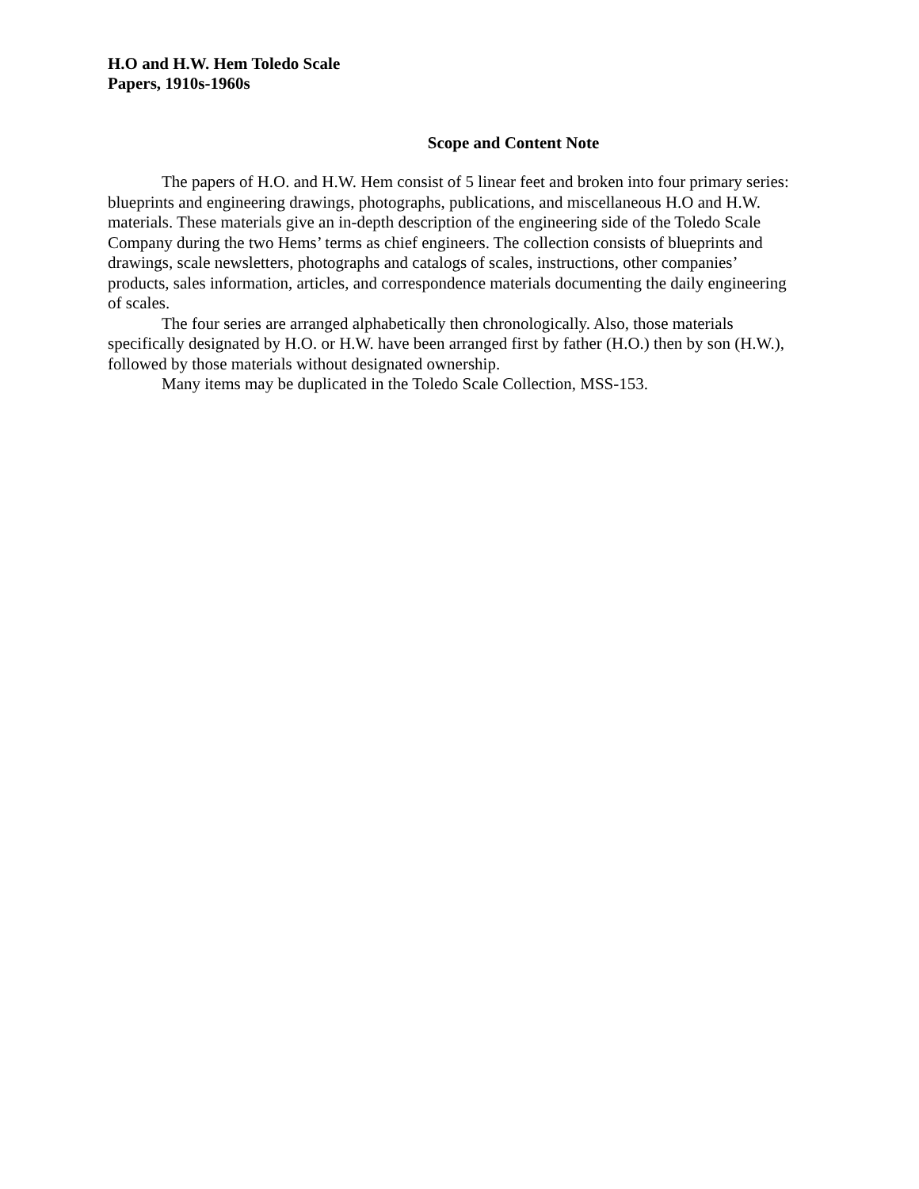H.O and H.W. Hem Toledo Scale
Papers, 1910s-1960s
Scope and Content Note
The papers of H.O. and H.W. Hem consist of 5 linear feet and broken into four primary series: blueprints and engineering drawings, photographs, publications, and miscellaneous H.O and H.W. materials. These materials give an in-depth description of the engineering side of the Toledo Scale Company during the two Hems’ terms as chief engineers. The collection consists of blueprints and drawings, scale newsletters, photographs and catalogs of scales, instructions, other companies’ products, sales information, articles, and correspondence materials documenting the daily engineering of scales.
The four series are arranged alphabetically then chronologically. Also, those materials specifically designated by H.O. or H.W. have been arranged first by father (H.O.) then by son (H.W.), followed by those materials without designated ownership.
Many items may be duplicated in the Toledo Scale Collection, MSS-153.